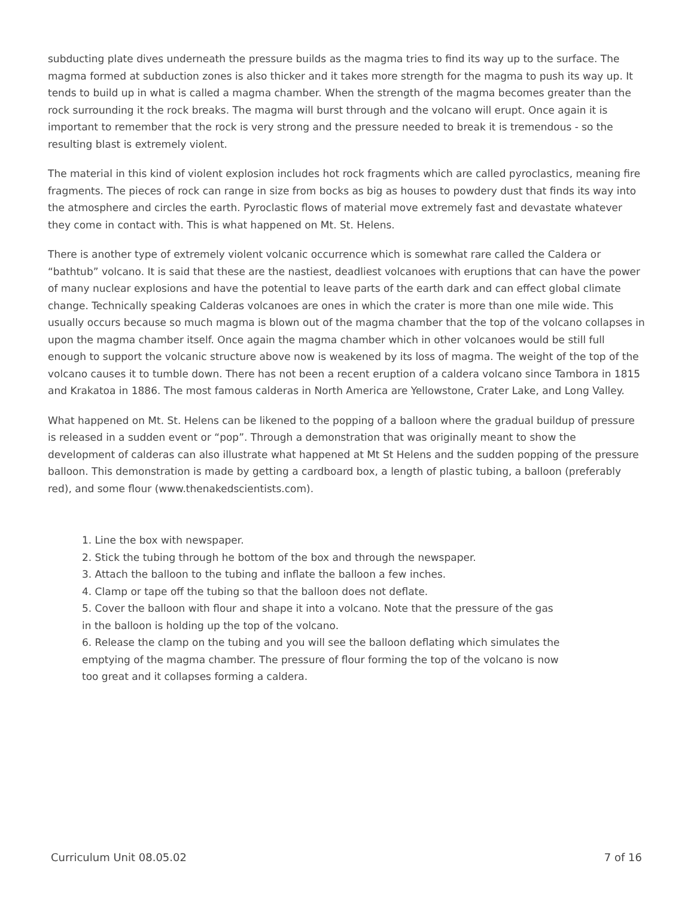subducting plate dives underneath the pressure builds as the magma tries to find its way up to the surface. The magma formed at subduction zones is also thicker and it takes more strength for the magma to push its way up. It tends to build up in what is called a magma chamber. When the strength of the magma becomes greater than the rock surrounding it the rock breaks. The magma will burst through and the volcano will erupt. Once again it is important to remember that the rock is very strong and the pressure needed to break it is tremendous - so the resulting blast is extremely violent.
The material in this kind of violent explosion includes hot rock fragments which are called pyroclastics, meaning fire fragments. The pieces of rock can range in size from bocks as big as houses to powdery dust that finds its way into the atmosphere and circles the earth. Pyroclastic flows of material move extremely fast and devastate whatever they come in contact with. This is what happened on Mt. St. Helens.
There is another type of extremely violent volcanic occurrence which is somewhat rare called the Caldera or “bathtub” volcano. It is said that these are the nastiest, deadliest volcanoes with eruptions that can have the power of many nuclear explosions and have the potential to leave parts of the earth dark and can effect global climate change. Technically speaking Calderas volcanoes are ones in which the crater is more than one mile wide. This usually occurs because so much magma is blown out of the magma chamber that the top of the volcano collapses in upon the magma chamber itself. Once again the magma chamber which in other volcanoes would be still full enough to support the volcanic structure above now is weakened by its loss of magma. The weight of the top of the volcano causes it to tumble down. There has not been a recent eruption of a caldera volcano since Tambora in 1815 and Krakatoa in 1886. The most famous calderas in North America are Yellowstone, Crater Lake, and Long Valley.
What happened on Mt. St. Helens can be likened to the popping of a balloon where the gradual buildup of pressure is released in a sudden event or “pop”. Through a demonstration that was originally meant to show the development of calderas can also illustrate what happened at Mt St Helens and the sudden popping of the pressure balloon. This demonstration is made by getting a cardboard box, a length of plastic tubing, a balloon (preferably red), and some flour (www.thenakedscientists.com).
1. Line the box with newspaper.
2. Stick the tubing through he bottom of the box and through the newspaper.
3. Attach the balloon to the tubing and inflate the balloon a few inches.
4. Clamp or tape off the tubing so that the balloon does not deflate.
5. Cover the balloon with flour and shape it into a volcano. Note that the pressure of the gas in the balloon is holding up the top of the volcano.
6. Release the clamp on the tubing and you will see the balloon deflating which simulates the emptying of the magma chamber. The pressure of flour forming the top of the volcano is now too great and it collapses forming a caldera.
Curriculum Unit 08.05.02 7 of 16